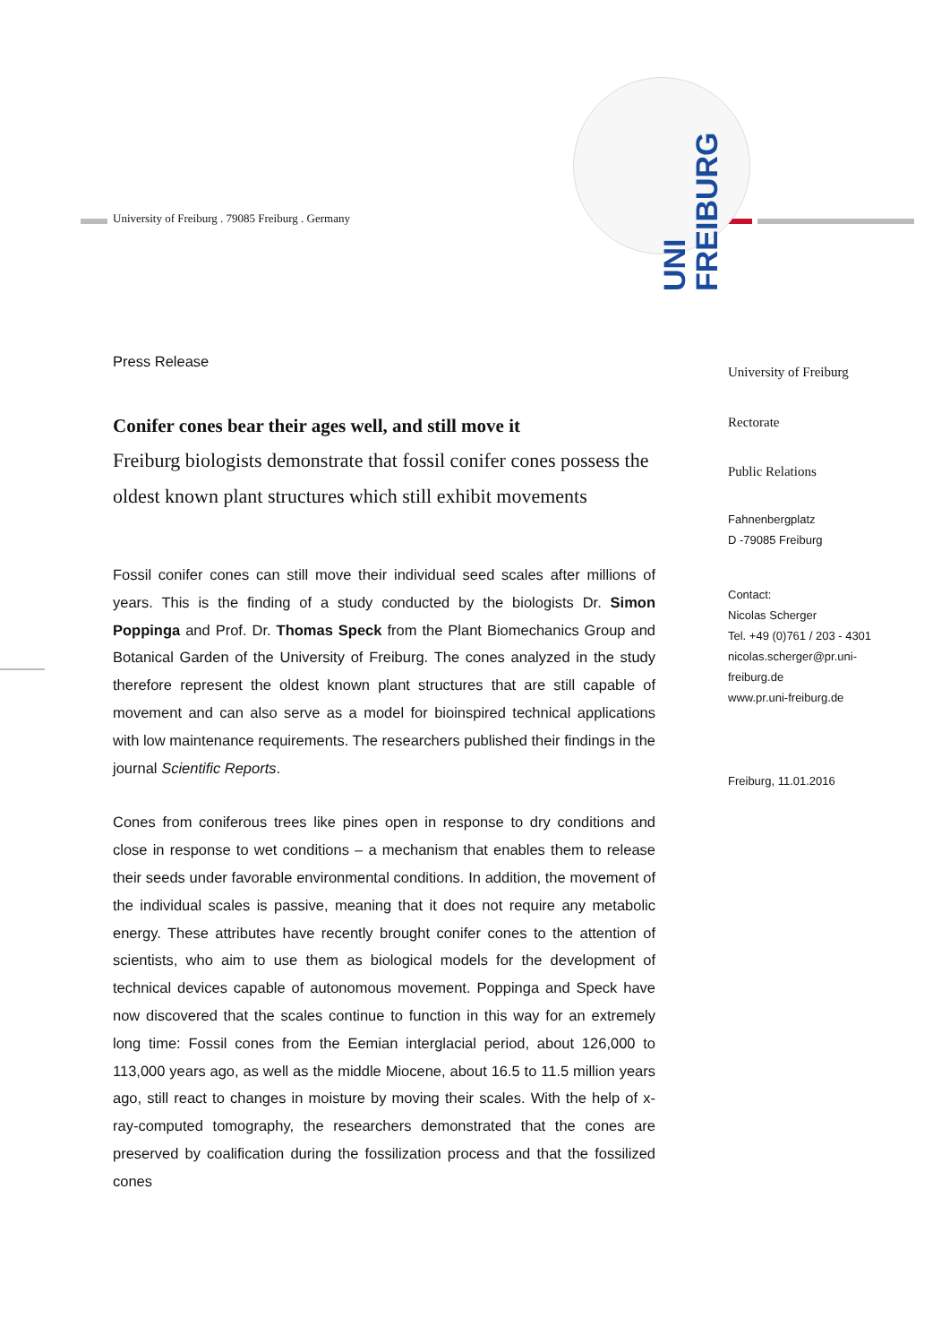University of Freiburg . 79085 Freiburg . Germany
UNI FREIBURG
Press Release
Conifer cones bear their ages well, and still move it
Freiburg biologists demonstrate that fossil conifer cones possess the oldest known plant structures which still exhibit movements
Fossil conifer cones can still move their individual seed scales after millions of years. This is the finding of a study conducted by the biologists Dr. Simon Poppinga and Prof. Dr. Thomas Speck from the Plant Biomechanics Group and Botanical Garden of the University of Freiburg. The cones analyzed in the study therefore represent the oldest known plant structures that are still capable of movement and can also serve as a model for bioinspired technical applications with low maintenance requirements. The researchers published their findings in the journal Scientific Reports.
Cones from coniferous trees like pines open in response to dry conditions and close in response to wet conditions – a mechanism that enables them to release their seeds under favorable environmental conditions. In addition, the movement of the individual scales is passive, meaning that it does not require any metabolic energy. These attributes have recently brought conifer cones to the attention of scientists, who aim to use them as biological models for the development of technical devices capable of autonomous movement. Poppinga and Speck have now discovered that the scales continue to function in this way for an extremely long time: Fossil cones from the Eemian interglacial period, about 126,000 to 113,000 years ago, as well as the middle Miocene, about 16.5 to 11.5 million years ago, still react to changes in moisture by moving their scales. With the help of x-ray-computed tomography, the researchers demonstrated that the cones are preserved by coalification during the fossilization process and that the fossilized cones
University of Freiburg
Rectorate
Public Relations
Fahnenbergplatz
D -79085 Freiburg
Contact:
Nicolas Scherger
Tel. +49 (0)761 / 203 - 4301
nicolas.scherger@pr.uni-
freiburg.de
www.pr.uni-freiburg.de
Freiburg, 11.01.2016